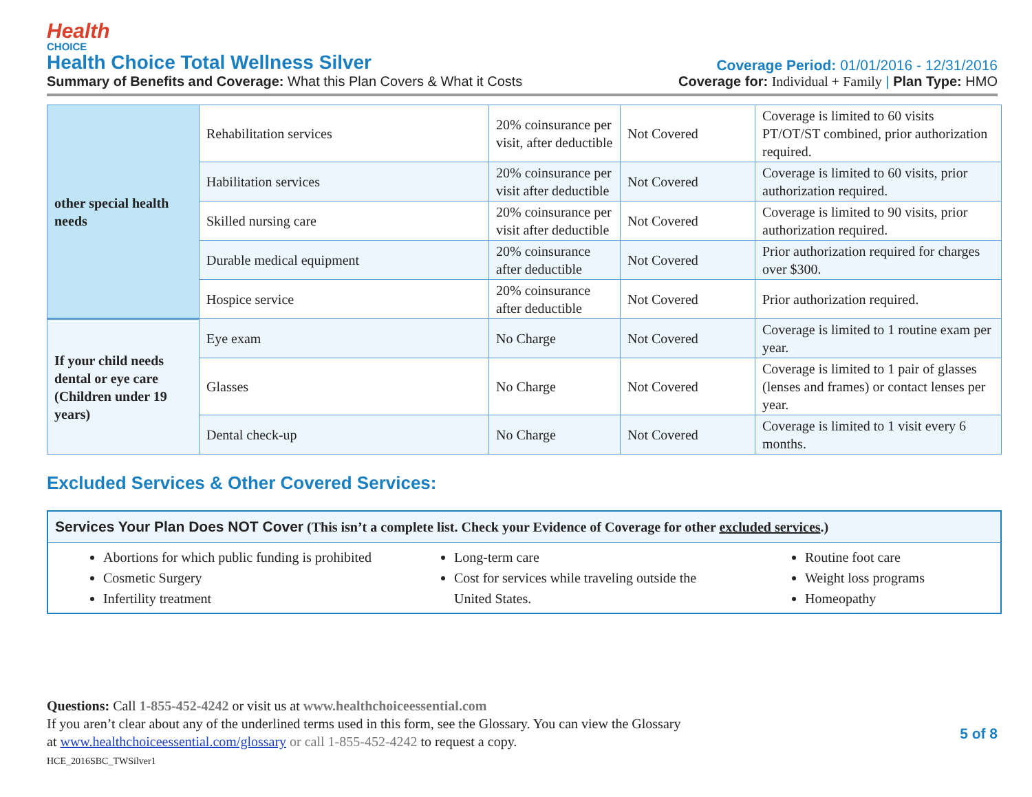Health
CHOICE
Health Choice Total Wellness Silver
Coverage Period: 01/01/2016 - 12/31/2016
Summary of Benefits and Coverage: What this Plan Covers & What it Costs
Coverage for: Individual + Family | Plan Type: HMO
| other special health needs | Rehabilitation services | 20% coinsurance per visit, after deductible | Not Covered | Coverage is limited to 60 visits PT/OT/ST combined, prior authorization required. |
| | Habilitation services | 20% coinsurance per visit after deductible | Not Covered | Coverage is limited to 60 visits, prior authorization required. |
| | Skilled nursing care | 20% coinsurance per visit after deductible | Not Covered | Coverage is limited to 90 visits, prior authorization required. |
| | Durable medical equipment | 20% coinsurance after deductible | Not Covered | Prior authorization required for charges over $300. |
| | Hospice service | 20% coinsurance after deductible | Not Covered | Prior authorization required. |
| If your child needs dental or eye care (Children under 19 years) | Eye exam | No Charge | Not Covered | Coverage is limited to 1 routine exam per year. |
| | Glasses | No Charge | Not Covered | Coverage is limited to 1 pair of glasses (lenses and frames) or contact lenses per year. |
| | Dental check-up | No Charge | Not Covered | Coverage is limited to 1 visit every 6 months. |
Excluded Services & Other Covered Services:
Services Your Plan Does NOT Cover (This isn’t a complete list. Check your Evidence of Coverage for other excluded services.)
Abortions for which public funding is prohibited
Cosmetic Surgery
Infertility treatment
Long-term care
Cost for services while traveling outside the United States.
Routine foot care
Weight loss programs
Homeopathy
Questions: Call 1-855-452-4242 or visit us at www.healthchoiceessential.com
If you aren’t clear about any of the underlined terms used in this form, see the Glossary. You can view the Glossary
at www.healthchoiceessential.com/glossary or call 1-855-452-4242 to request a copy.
HCE_2016SBC_TWSilver1
5 of 8